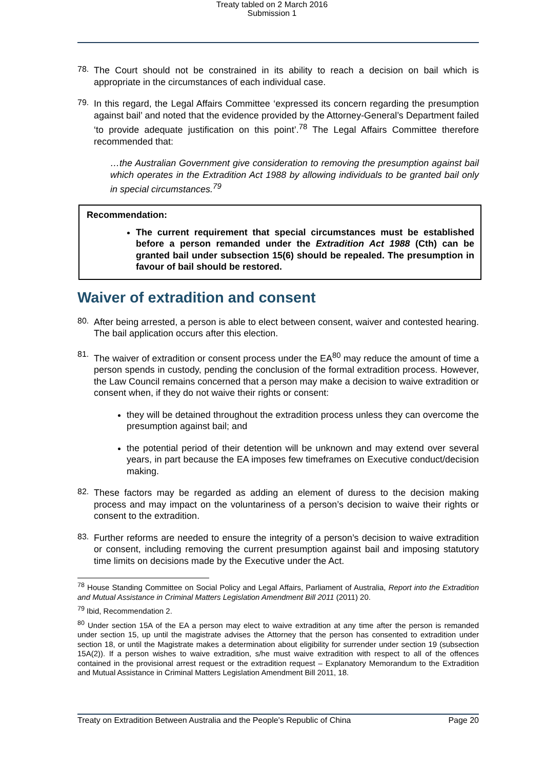Treaty tabled on 2 March 2016
Submission 1
78.
The Court should not be constrained in its ability to reach a decision on bail which is appropriate in the circumstances of each individual case.
79.
In this regard, the Legal Affairs Committee ‘expressed its concern regarding the presumption against bail’ and noted that the evidence provided by the Attorney-General’s Department failed ‘to provide adequate justification on this point’.<sup>78</sup> The Legal Affairs Committee therefore recommended that:
…the Australian Government give consideration to removing the presumption against bail which operates in the Extradition Act 1988 by allowing individuals to be granted bail only in special circumstances.<sup>79</sup>
Recommendation:
The current requirement that special circumstances must be established before a person remanded under the Extradition Act 1988 (Cth) can be granted bail under subsection 15(6) should be repealed. The presumption in favour of bail should be restored.
Waiver of extradition and consent
80.
After being arrested, a person is able to elect between consent, waiver and contested hearing. The bail application occurs after this election.
81.
The waiver of extradition or consent process under the EA<sup>80</sup> may reduce the amount of time a person spends in custody, pending the conclusion of the formal extradition process. However, the Law Council remains concerned that a person may make a decision to waive extradition or consent when, if they do not waive their rights or consent:
they will be detained throughout the extradition process unless they can overcome the presumption against bail; and
the potential period of their detention will be unknown and may extend over several years, in part because the EA imposes few timeframes on Executive conduct/decision making.
82.
These factors may be regarded as adding an element of duress to the decision making process and may impact on the voluntariness of a person’s decision to waive their rights or consent to the extradition.
83.
Further reforms are needed to ensure the integrity of a person’s decision to waive extradition or consent, including removing the current presumption against bail and imposing statutory time limits on decisions made by the Executive under the Act.
<sup>78</sup> House Standing Committee on Social Policy and Legal Affairs, Parliament of Australia, Report into the Extradition and Mutual Assistance in Criminal Matters Legislation Amendment Bill 2011 (2011) 20.
<sup>79</sup> Ibid, Recommendation 2.
<sup>80</sup> Under section 15A of the EA a person may elect to waive extradition at any time after the person is remanded under section 15, up until the magistrate advises the Attorney that the person has consented to extradition under section 18, or until the Magistrate makes a determination about eligibility for surrender under section 19 (subsection 15A(2)). If a person wishes to waive extradition, s/he must waive extradition with respect to all of the offences contained in the provisional arrest request or the extradition request – Explanatory Memorandum to the Extradition and Mutual Assistance in Criminal Matters Legislation Amendment Bill 2011, 18.
Treaty on Extradition Between Australia and the People's Republic of China Page 20